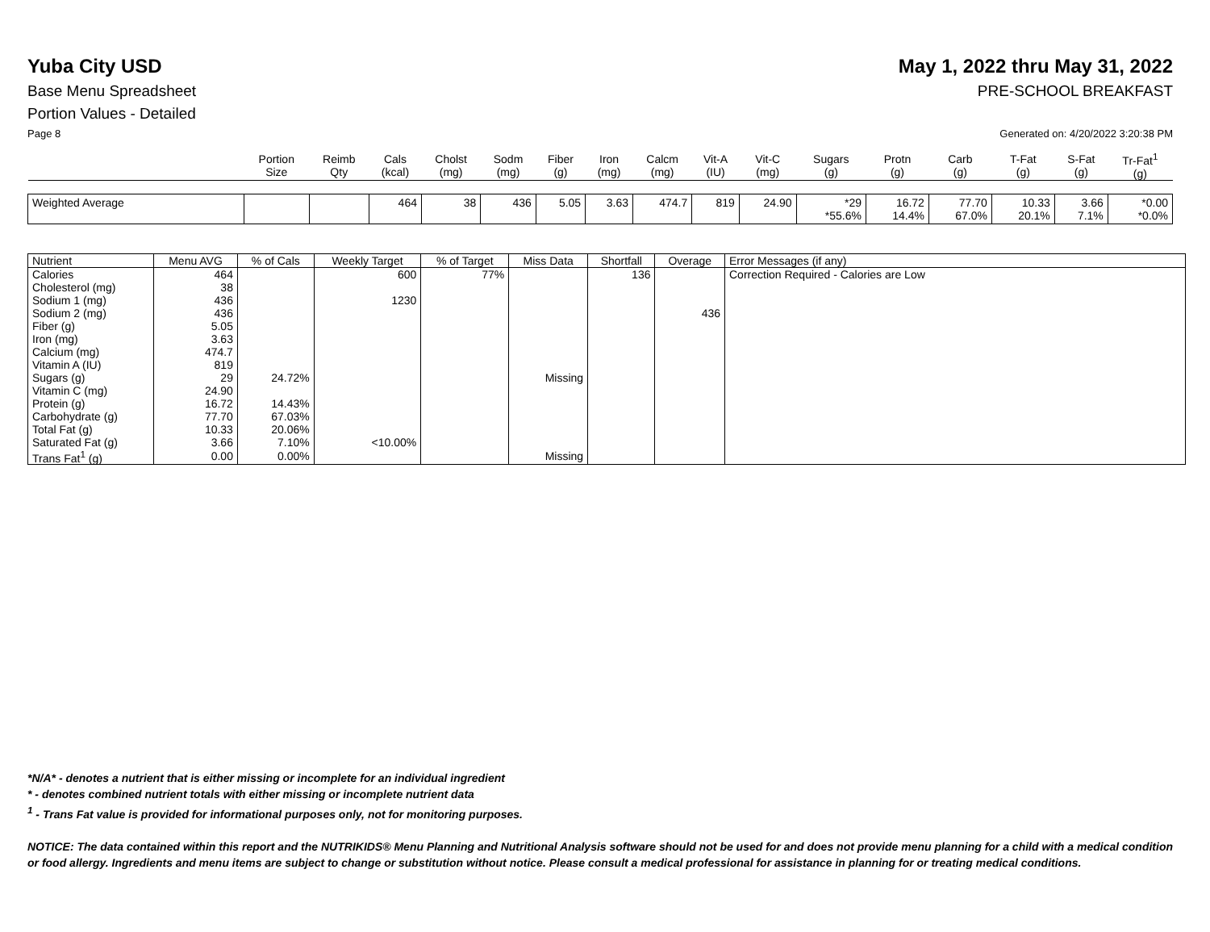Yuba City USD May 1, 2022 thru May 31, 2022
Base Menu Spreadsheet PRE-SCHOOL BREAKFAST
Portion Values - Detailed
Page 8 Generated on: 4/20/2022 3:20:38 PM
| | Portion Size | Reimb Qty | Cals (kcal) | Cholst (mg) | Sodm (mg) | Fiber (g) | Iron (mg) | Calcm (mg) | Vit-A (IU) | Vit-C (mg) | Sugars (g) | Protn (g) | Carb (g) | T-Fat (g) | S-Fat (g) | Tr-Fat<sup>1</sup> (g) |
| --- | --- | --- | --- | --- | --- | --- | --- | --- | --- | --- | --- | --- | --- | --- | --- | --- |
| Weighted Average | | | 464 | 38 | 436 | 5.05 | 3.63 | 474.7 | 819 | 24.90 | *29 *55.6% | 16.72 14.4% | 77.70 67.0% | 10.33 20.1% | 3.66 7.1% | *0.00 *0.0% |
| Nutrient | Menu AVG | % of Cals | Weekly Target | % of Target | Miss Data | Shortfall | Overage | Error Messages (if any) |
| --- | --- | --- | --- | --- | --- | --- | --- | --- |
| Calories | 464 | | 600 | 77% | | 136 | | Correction Required - Calories are Low |
| Cholesterol (mg) | 38 | | | | | | | |
| Sodium 1 (mg) | 436 | | 1230 | | | | | |
| Sodium 2 (mg) | 436 | | | | | | 436 | |
| Fiber (g) | 5.05 | | | | | | | |
| Iron (mg) | 3.63 | | | | | | | |
| Calcium (mg) | 474.7 | | | | | | | |
| Vitamin A (IU) | 819 | | | | | | | |
| Sugars (g) | 29 | 24.72% | | | Missing | | | |
| Vitamin C (mg) | 24.90 | | | | | | | |
| Protein (g) | 16.72 | 14.43% | | | | | | |
| Carbohydrate (g) | 77.70 | 67.03% | | | | | | |
| Total Fat (g) | 10.33 | 20.06% | | | | | | |
| Saturated Fat (g) | 3.66 | 7.10% | <10.00% | | | | | |
| Trans Fat<sup>1</sup> (g) | 0.00 | 0.00% | | | Missing | | | |
*N/A* - denotes a nutrient that is either missing or incomplete for an individual ingredient
* - denotes combined nutrient totals with either missing or incomplete nutrient data
<sup>1</sup> - Trans Fat value is provided for informational purposes only, not for monitoring purposes.
NOTICE: The data contained within this report and the NUTRIKIDS® Menu Planning and Nutritional Analysis software should not be used for and does not provide menu planning for a child with a medical condition or food allergy. Ingredients and menu items are subject to change or substitution without notice. Please consult a medical professional for assistance in planning for or treating medical conditions.